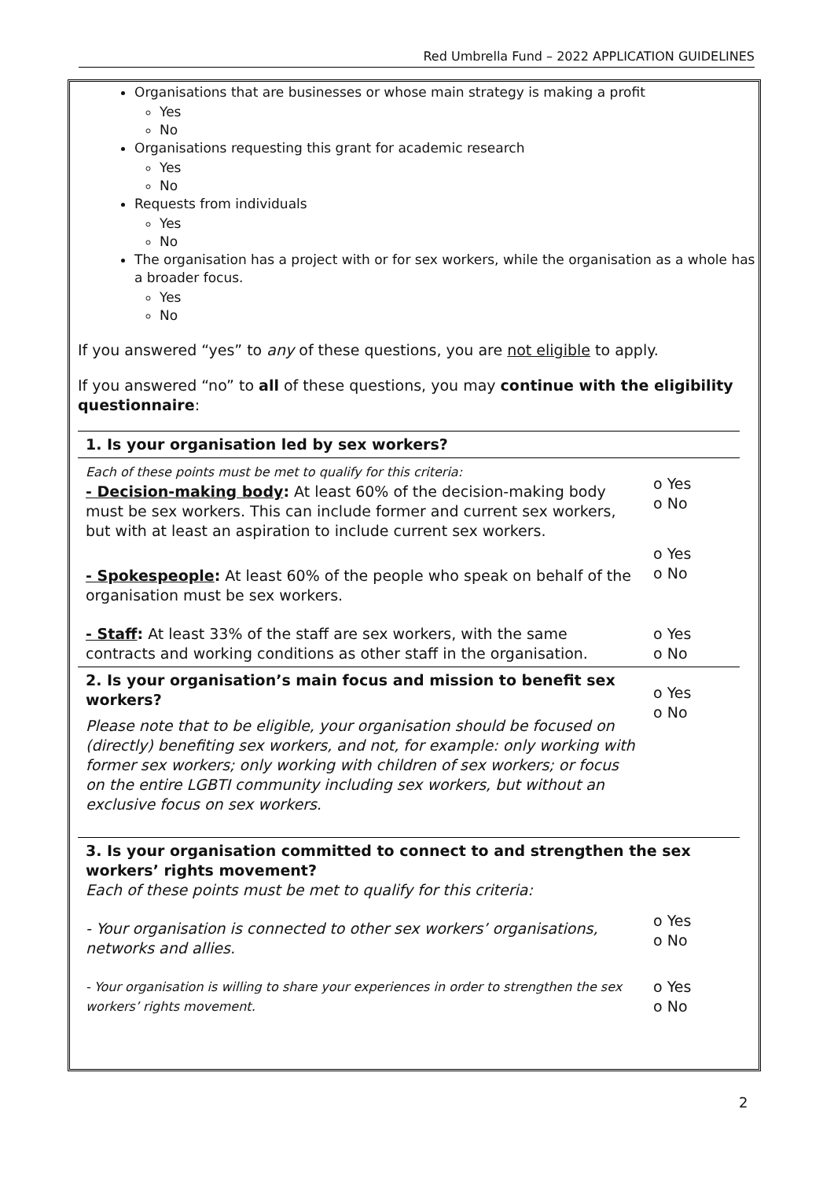Red Umbrella Fund – 2022 APPLICATION GUIDELINES
Organisations that are businesses or whose main strategy is making a profit
Yes
No
Organisations requesting this grant for academic research
Yes
No
Requests from individuals
Yes
No
The organisation has a project with or for sex workers, while the organisation as a whole has a broader focus.
Yes
No
If you answered “yes” to any of these questions, you are not eligible to apply.
If you answered “no” to all of these questions, you may continue with the eligibility questionnaire:
| 1. Is your organisation led by sex workers? | |
| Each of these points must be met to qualify for this criteria: - Decision-making body : At least 60% of the decision-making body must be sex workers. This can include former and current sex workers, but with at least an aspiration to include current sex workers. | o Yes o No |
| - Spokespeople : At least 60% of the people who speak on behalf of the organisation must be sex workers. | o Yes o No |
| - Staff : At least 33% of the staff are sex workers, with the same contracts and working conditions as other staff in the organisation. | o Yes o No |
| 2. Is your organisation’s main focus and mission to benefit sex workers? Please note that to be eligible, your organisation should be focused on (directly) benefiting sex workers, and not, for example: only working with former sex workers; only working with children of sex workers; or focus on the entire LGBTI community including sex workers, but without an exclusive focus on sex workers. | o Yes o No |
| 3. Is your organisation committed to connect to and strengthen the sex workers’ rights movement? Each of these points must be met to qualify for this criteria: | |
| - Your organisation is connected to other sex workers’ organisations, networks and allies. | o Yes o No |
| - Your organisation is willing to share your experiences in order to strengthen the sex workers’ rights movement. | o Yes o No |
2